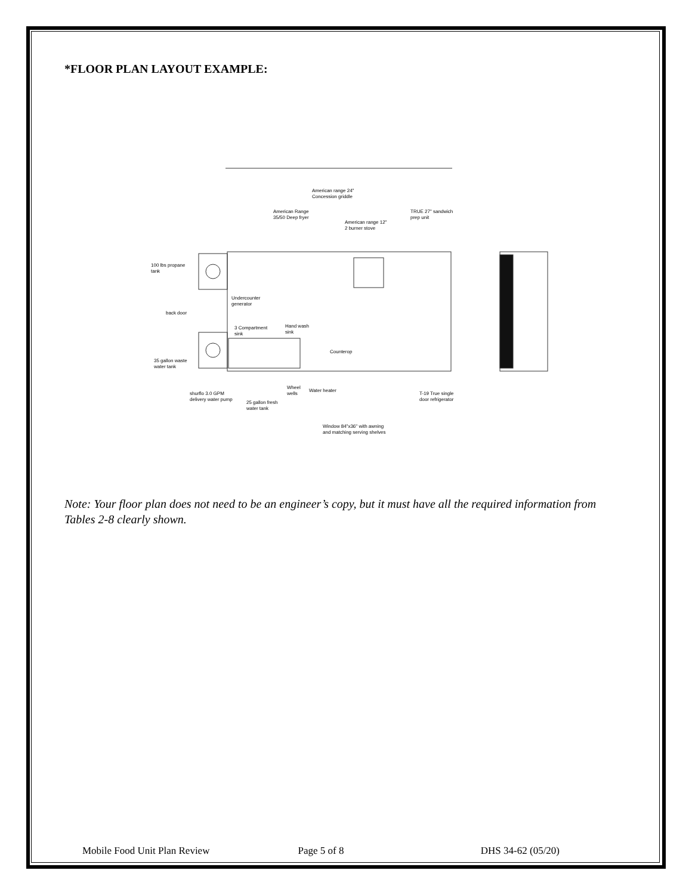*FLOOR PLAN LAYOUT EXAMPLE:
American range 24"
Concession griddle
American Range
35/50 Deep fryer
American range 12"
2 burner stove
TRUE 27" sandwich
prep unit
100 lbs propane
tank
Undercounter
generator
back door
3 Compartment
sink
Hand wash
sink
Counterop
35 gallon waste
water tank
shurflo 3.0 GPM
delivery water pump
25 gallon fresh
water tank
Wheel
wells
Water heater
T-19 True single
door refrigerator
Window 84"x36" with awning
and matching serving shelves
Note: Your floor plan does not need to be an engineer’s copy, but it must have all the required information from Tables 2-8 clearly shown.
Mobile Food Unit Plan Review Page 5 of 8 DHS 34-62 (05/20)